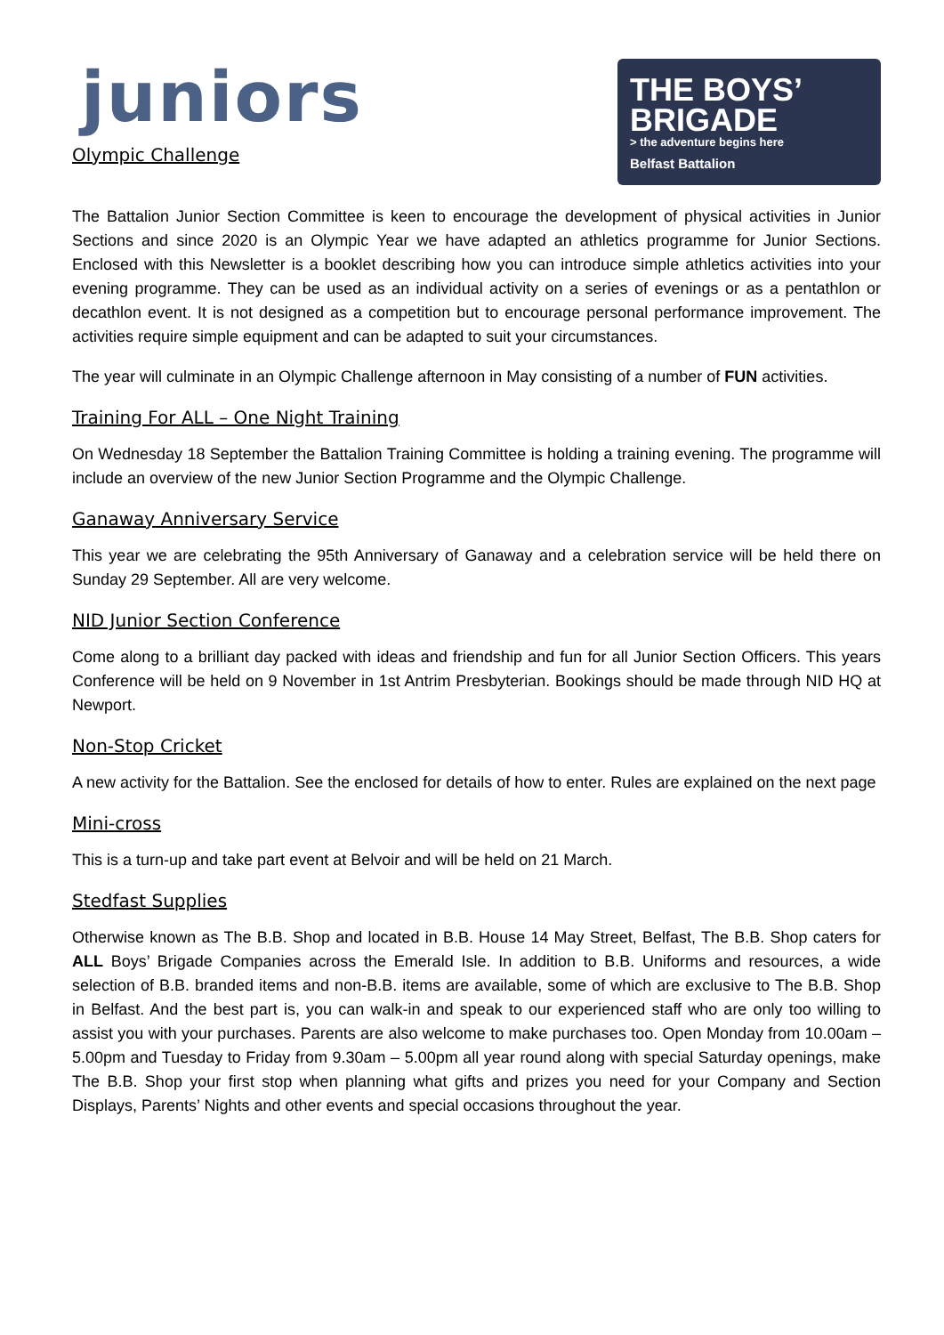juniors
Olympic Challenge
THE BOYS’
BRIGADE
> the adventure begins here
Belfast Battalion
The Battalion Junior Section Committee is keen to encourage the development of physical activities in Junior Sections and since 2020 is an Olympic Year we have adapted an athletics programme for Junior Sections. Enclosed with this Newsletter is a booklet describing how you can introduce simple athletics activities into your evening programme. They can be used as an individual activity on a series of evenings or as a pentathlon or decathlon event. It is not designed as a competition but to encourage personal performance improvement. The activities require simple equipment and can be adapted to suit your circumstances.
The year will culminate in an Olympic Challenge afternoon in May consisting of a number of FUN activities.
Training For ALL – One Night Training
On Wednesday 18 September the Battalion Training Committee is holding a training evening. The programme will include an overview of the new Junior Section Programme and the Olympic Challenge.
Ganaway Anniversary Service
This year we are celebrating the 95th Anniversary of Ganaway and a celebration service will be held there on Sunday 29 September. All are very welcome.
NID Junior Section Conference
Come along to a brilliant day packed with ideas and friendship and fun for all Junior Section Officers. This years Conference will be held on 9 November in 1st Antrim Presbyterian. Bookings should be made through NID HQ at Newport.
Non-Stop Cricket
A new activity for the Battalion. See the enclosed for details of how to enter. Rules are explained on the next page
Mini-cross
This is a turn-up and take part event at Belvoir and will be held on 21 March.
Stedfast Supplies
Otherwise known as The B.B. Shop and located in B.B. House 14 May Street, Belfast, The B.B. Shop caters for ALL Boys’ Brigade Companies across the Emerald Isle. In addition to B.B. Uniforms and resources, a wide selection of B.B. branded items and non-B.B. items are available, some of which are exclusive to The B.B. Shop in Belfast. And the best part is, you can walk-in and speak to our experienced staff who are only too willing to assist you with your purchases. Parents are also welcome to make purchases too. Open Monday from 10.00am – 5.00pm and Tuesday to Friday from 9.30am – 5.00pm all year round along with special Saturday openings, make The B.B. Shop your first stop when planning what gifts and prizes you need for your Company and Section Displays, Parents’ Nights and other events and special occasions throughout the year.